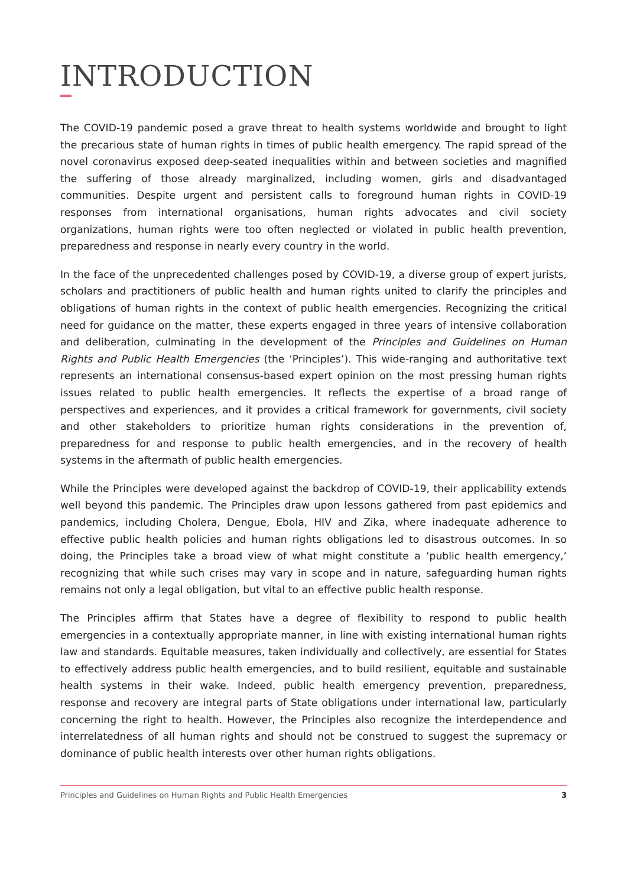INTRODUCTION
The COVID-19 pandemic posed a grave threat to health systems worldwide and brought to light the precarious state of human rights in times of public health emergency. The rapid spread of the novel coronavirus exposed deep-seated inequalities within and between societies and magnified the suffering of those already marginalized, including women, girls and disadvantaged communities. Despite urgent and persistent calls to foreground human rights in COVID-19 responses from international organisations, human rights advocates and civil society organizations, human rights were too often neglected or violated in public health prevention, preparedness and response in nearly every country in the world.
In the face of the unprecedented challenges posed by COVID-19, a diverse group of expert jurists, scholars and practitioners of public health and human rights united to clarify the principles and obligations of human rights in the context of public health emergencies. Recognizing the critical need for guidance on the matter, these experts engaged in three years of intensive collaboration and deliberation, culminating in the development of the Principles and Guidelines on Human Rights and Public Health Emergencies (the ‘Principles’). This wide-ranging and authoritative text represents an international consensus-based expert opinion on the most pressing human rights issues related to public health emergencies. It reflects the expertise of a broad range of perspectives and experiences, and it provides a critical framework for governments, civil society and other stakeholders to prioritize human rights considerations in the prevention of, preparedness for and response to public health emergencies, and in the recovery of health systems in the aftermath of public health emergencies.
While the Principles were developed against the backdrop of COVID-19, their applicability extends well beyond this pandemic. The Principles draw upon lessons gathered from past epidemics and pandemics, including Cholera, Dengue, Ebola, HIV and Zika, where inadequate adherence to effective public health policies and human rights obligations led to disastrous outcomes. In so doing, the Principles take a broad view of what might constitute a ‘public health emergency,’ recognizing that while such crises may vary in scope and in nature, safeguarding human rights remains not only a legal obligation, but vital to an effective public health response.
The Principles affirm that States have a degree of flexibility to respond to public health emergencies in a contextually appropriate manner, in line with existing international human rights law and standards. Equitable measures, taken individually and collectively, are essential for States to effectively address public health emergencies, and to build resilient, equitable and sustainable health systems in their wake. Indeed, public health emergency prevention, preparedness, response and recovery are integral parts of State obligations under international law, particularly concerning the right to health. However, the Principles also recognize the interdependence and interrelatedness of all human rights and should not be construed to suggest the supremacy or dominance of public health interests over other human rights obligations.
Principles and Guidelines on Human Rights and Public Health Emergencies 3